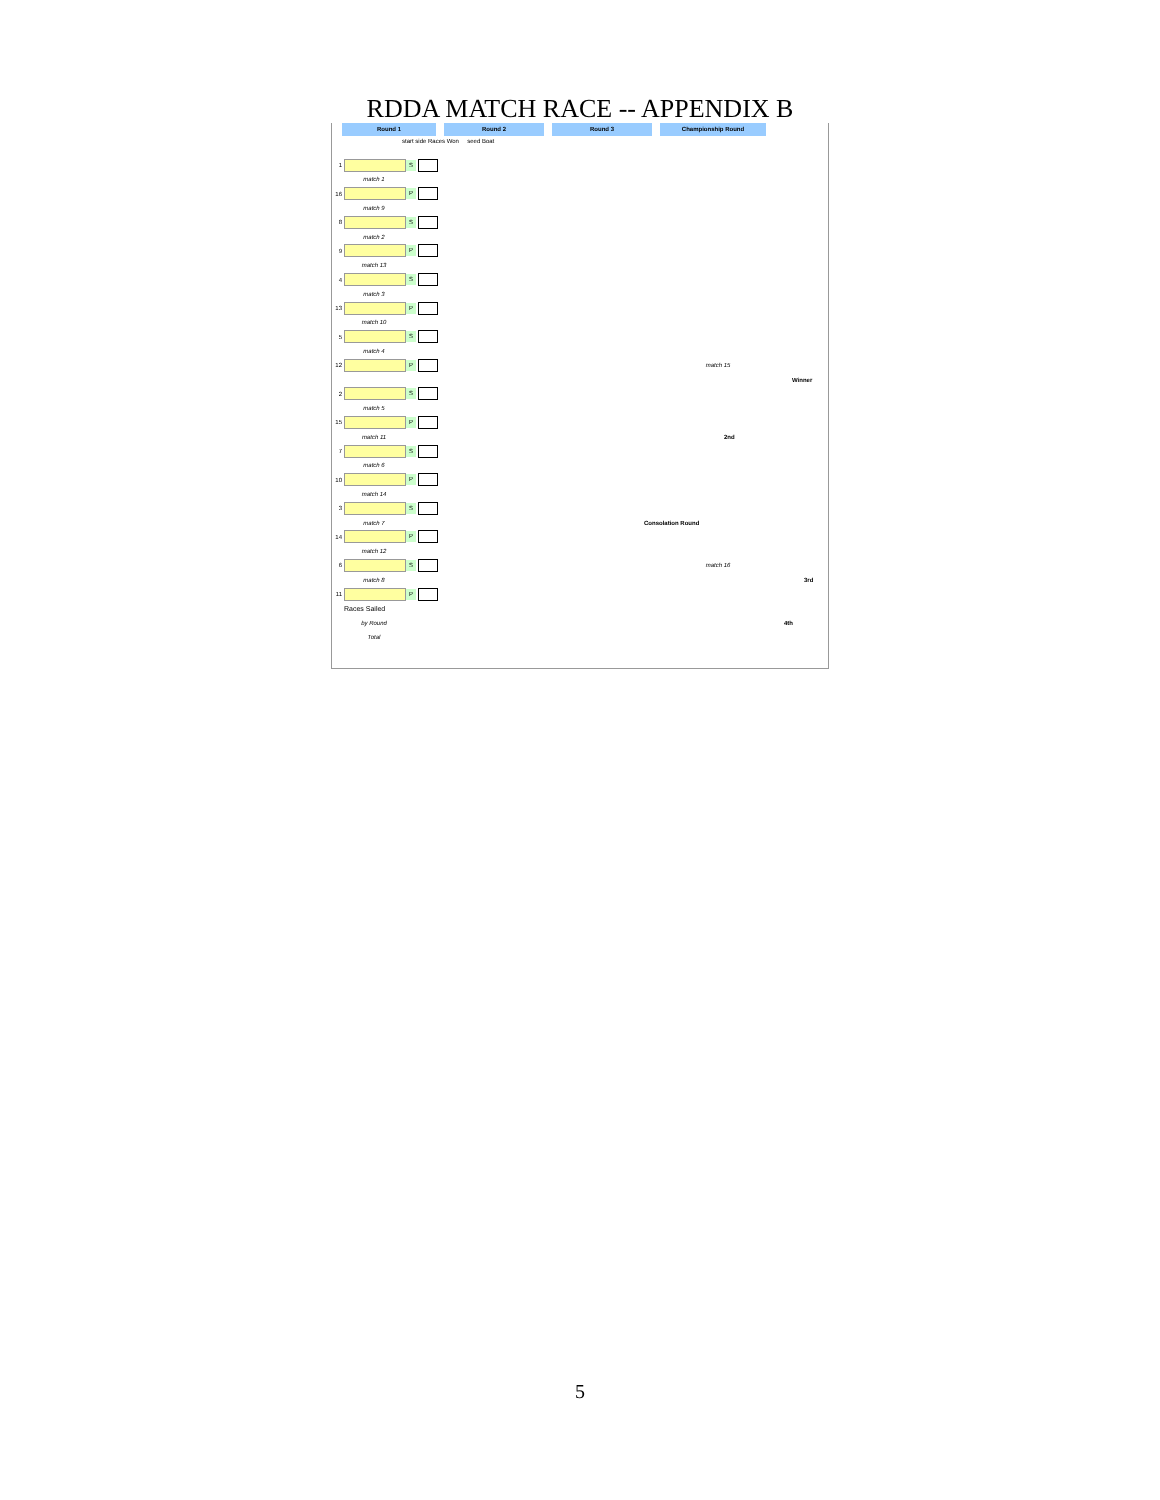RDDA MATCH RACE -- APPENDIX B
Round 1 Round 2 Round 3 Championship Round
start side Races Won seed Boat
1 S
match 1
16 P
match 9
8 S
match 2
9 P
match 13
4 S
match 3
13 P
match 10
5 S
match 4
12 P match 15
Winner
2 S
match 5
15 P
match 11 2nd
7 S
match 6
10 P
match 14
3 S
match 7 Consolation Round
14 P
match 12
6 S match 16
match 8 3rd
11 P
Races Sailed
by Round 4th
Total
5